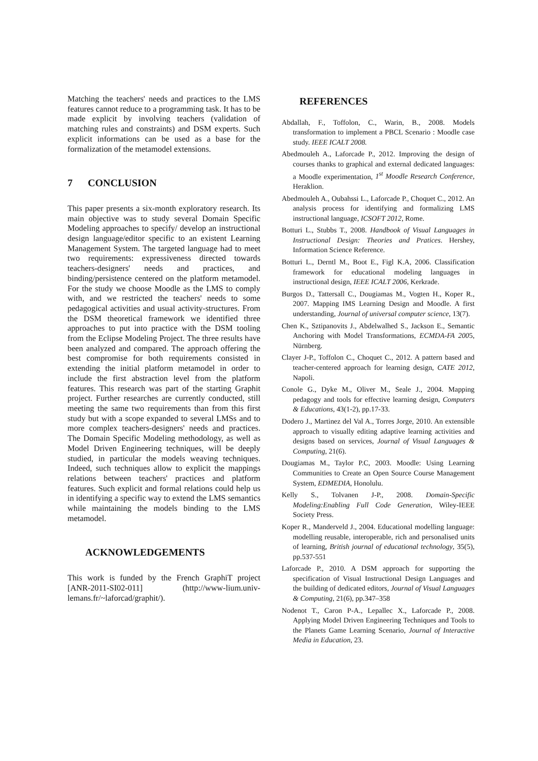Matching the teachers' needs and practices to the LMS features cannot reduce to a programming task. It has to be made explicit by involving teachers (validation of matching rules and constraints) and DSM experts. Such explicit informations can be used as a base for the formalization of the metamodel extensions.
7 CONCLUSION
This paper presents a six-month exploratory research. Its main objective was to study several Domain Specific Modeling approaches to specify/ develop an instructional design language/editor specific to an existent Learning Management System. The targeted language had to meet two requirements: expressiveness directed towards teachers-designers' needs and practices, and binding/persistence centered on the platform metamodel. For the study we choose Moodle as the LMS to comply with, and we restricted the teachers' needs to some pedagogical activities and usual activity-structures. From the DSM theoretical framework we identified three approaches to put into practice with the DSM tooling from the Eclipse Modeling Project. The three results have been analyzed and compared. The approach offering the best compromise for both requirements consisted in extending the initial platform metamodel in order to include the first abstraction level from the platform features. This research was part of the starting Graphit project. Further researches are currently conducted, still meeting the same two requirements than from this first study but with a scope expanded to several LMSs and to more complex teachers-designers' needs and practices. The Domain Specific Modeling methodology, as well as Model Driven Engineering techniques, will be deeply studied, in particular the models weaving techniques. Indeed, such techniques allow to explicit the mappings relations between teachers' practices and platform features. Such explicit and formal relations could help us in identifying a specific way to extend the LMS semantics while maintaining the models binding to the LMS metamodel.
ACKNOWLEDGEMENTS
This work is funded by the French GraphiT project [ANR-2011-SI02-011] (http://www-lium.univ-lemans.fr/~laforcad/graphit/).
REFERENCES
Abdallah, F., Toffolon, C., Warin, B., 2008. Models transformation to implement a PBCL Scenario : Moodle case study. IEEE ICALT 2008.
Abedmouleh A., Laforcade P., 2012. Improving the design of courses thanks to graphical and external dedicated languages: a Moodle experimentation, 1<sup>st</sup> Moodle Research Conference, Heraklion.
Abedmouleh A., Oubahssi L., Laforcade P., Choquet C., 2012. An analysis process for identifying and formalizing LMS instructional language, ICSOFT 2012, Rome.
Botturi L., Stubbs T., 2008. Handbook of Visual Languages in Instructional Design: Theories and Pratices. Hershey, Information Science Reference.
Botturi L., Derntl M., Boot E., Figl K.A, 2006. Classification framework for educational modeling languages in instructional design, IEEE ICALT 2006, Kerkrade.
Burgos D., Tattersall C., Dougiamas M., Vogten H., Koper R., 2007. Mapping IMS Learning Design and Moodle. A first understanding, Journal of universal computer science, 13(7).
Chen K., Sztipanovits J., Abdelwalhed S., Jackson E., Semantic Anchoring with Model Transformations, ECMDA-FA 2005, Nürnberg.
Clayer J-P., Toffolon C., Choquet C., 2012. A pattern based and teacher-centered approach for learning design, CATE 2012, Napoli.
Conole G., Dyke M., Oliver M., Seale J., 2004. Mapping pedagogy and tools for effective learning design, Computers & Educations, 43(1-2), pp.17-33.
Dodero J., Martinez del Val A., Torres Jorge, 2010. An extensible approach to visually editing adaptive learning activities and designs based on services, Journal of Visual Languages & Computing, 21(6).
Dougiamas M., Taylor P.C, 2003. Moodle: Using Learning Communities to Create an Open Source Course Management System, EDMEDIA, Honolulu.
Kelly S., Tolvanen J-P., 2008. Domain-Specific Modeling:Enabling Full Code Generation, Wiley-IEEE Society Press.
Koper R., Manderveld J., 2004. Educational modelling language: modelling reusable, interoperable, rich and personalised units of learning, British journal of educational technology, 35(5), pp.537-551
Laforcade P., 2010. A DSM approach for supporting the specification of Visual Instructional Design Languages and the building of dedicated editors, Journal of Visual Languages & Computing, 21(6), pp.347–358
Nodenot T., Caron P-A., Lepallec X., Laforcade P., 2008. Applying Model Driven Engineering Techniques and Tools to the Planets Game Learning Scenario, Journal of Interactive Media in Education, 23.